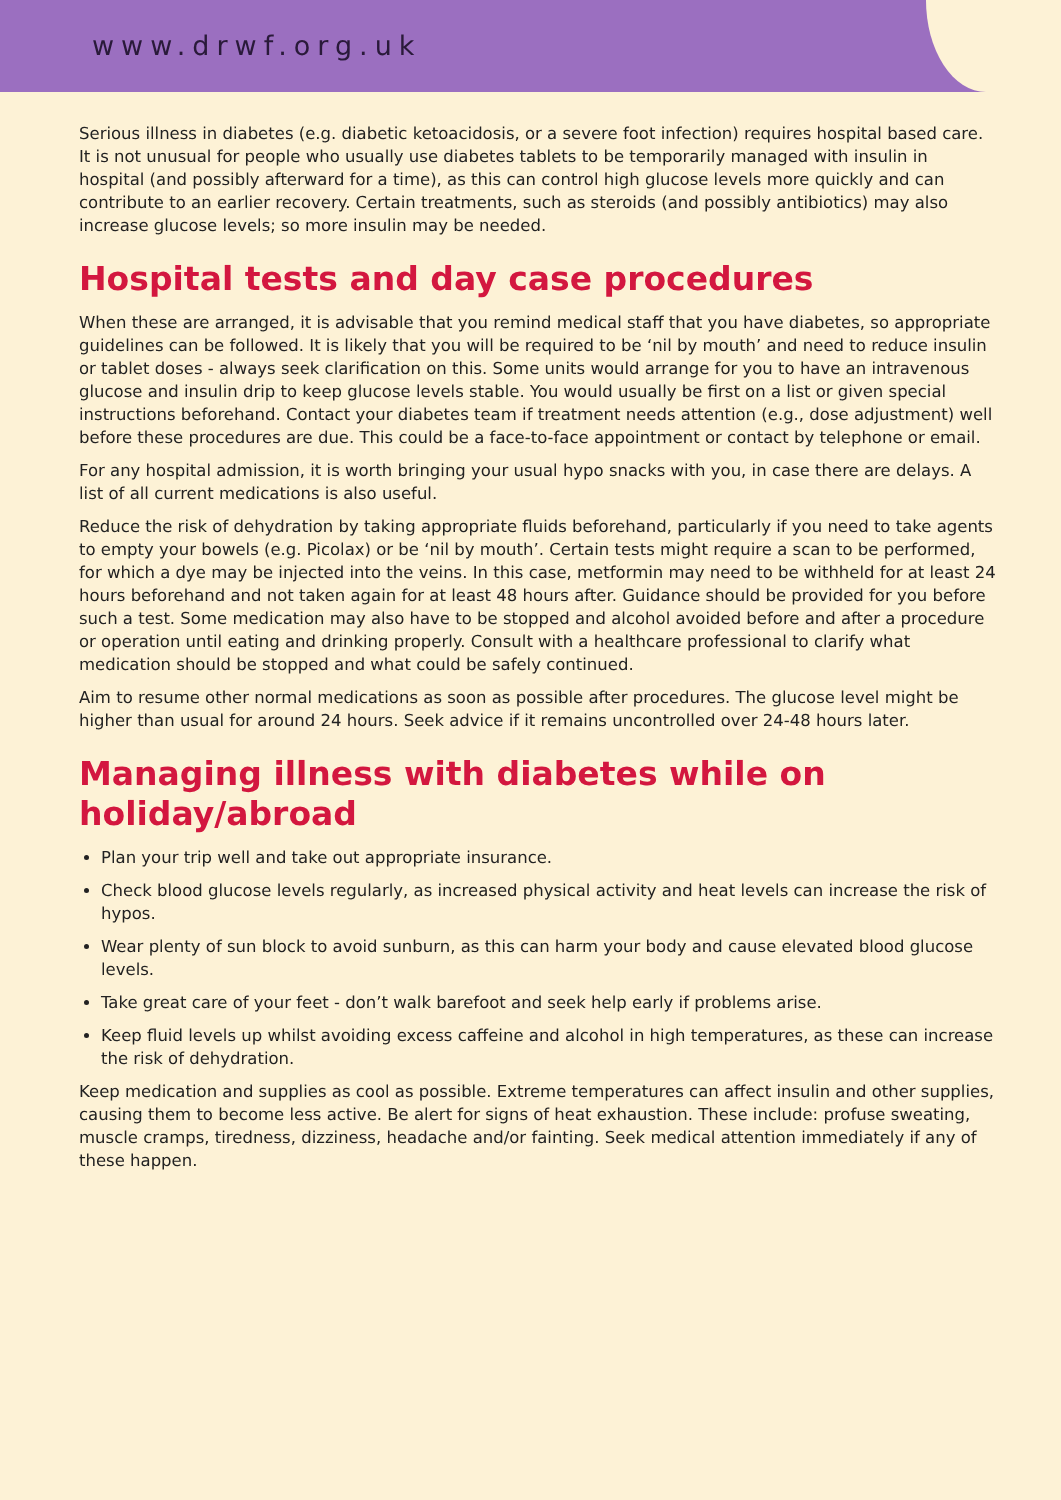www.drwf.org.uk
Serious illness in diabetes (e.g. diabetic ketoacidosis, or a severe foot infection) requires hospital based care. It is not unusual for people who usually use diabetes tablets to be temporarily managed with insulin in hospital (and possibly afterward for a time), as this can control high glucose levels more quickly and can contribute to an earlier recovery. Certain treatments, such as steroids (and possibly antibiotics) may also increase glucose levels; so more insulin may be needed.
Hospital tests and day case procedures
When these are arranged, it is advisable that you remind medical staff that you have diabetes, so appropriate guidelines can be followed. It is likely that you will be required to be ‘nil by mouth’ and need to reduce insulin or tablet doses - always seek clarification on this. Some units would arrange for you to have an intravenous glucose and insulin drip to keep glucose levels stable. You would usually be first on a list or given special instructions beforehand. Contact your diabetes team if treatment needs attention (e.g., dose adjustment) well before these procedures are due. This could be a face-to-face appointment or contact by telephone or email.
For any hospital admission, it is worth bringing your usual hypo snacks with you, in case there are delays. A list of all current medications is also useful.
Reduce the risk of dehydration by taking appropriate fluids beforehand, particularly if you need to take agents to empty your bowels (e.g. Picolax) or be ‘nil by mouth’. Certain tests might require a scan to be performed, for which a dye may be injected into the veins. In this case, metformin may need to be withheld for at least 24 hours beforehand and not taken again for at least 48 hours after. Guidance should be provided for you before such a test. Some medication may also have to be stopped and alcohol avoided before and after a procedure or operation until eating and drinking properly. Consult with a healthcare professional to clarify what medication should be stopped and what could be safely continued.
Aim to resume other normal medications as soon as possible after procedures. The glucose level might be higher than usual for around 24 hours. Seek advice if it remains uncontrolled over 24-48 hours later.
Managing illness with diabetes while on holiday/abroad
Plan your trip well and take out appropriate insurance.
Check blood glucose levels regularly, as increased physical activity and heat levels can increase the risk of hypos.
Wear plenty of sun block to avoid sunburn, as this can harm your body and cause elevated blood glucose levels.
Take great care of your feet - don’t walk barefoot and seek help early if problems arise.
Keep fluid levels up whilst avoiding excess caffeine and alcohol in high temperatures, as these can increase the risk of dehydration.
Keep medication and supplies as cool as possible. Extreme temperatures can affect insulin and other supplies, causing them to become less active. Be alert for signs of heat exhaustion. These include: profuse sweating, muscle cramps, tiredness, dizziness, headache and/or fainting. Seek medical attention immediately if any of these happen.